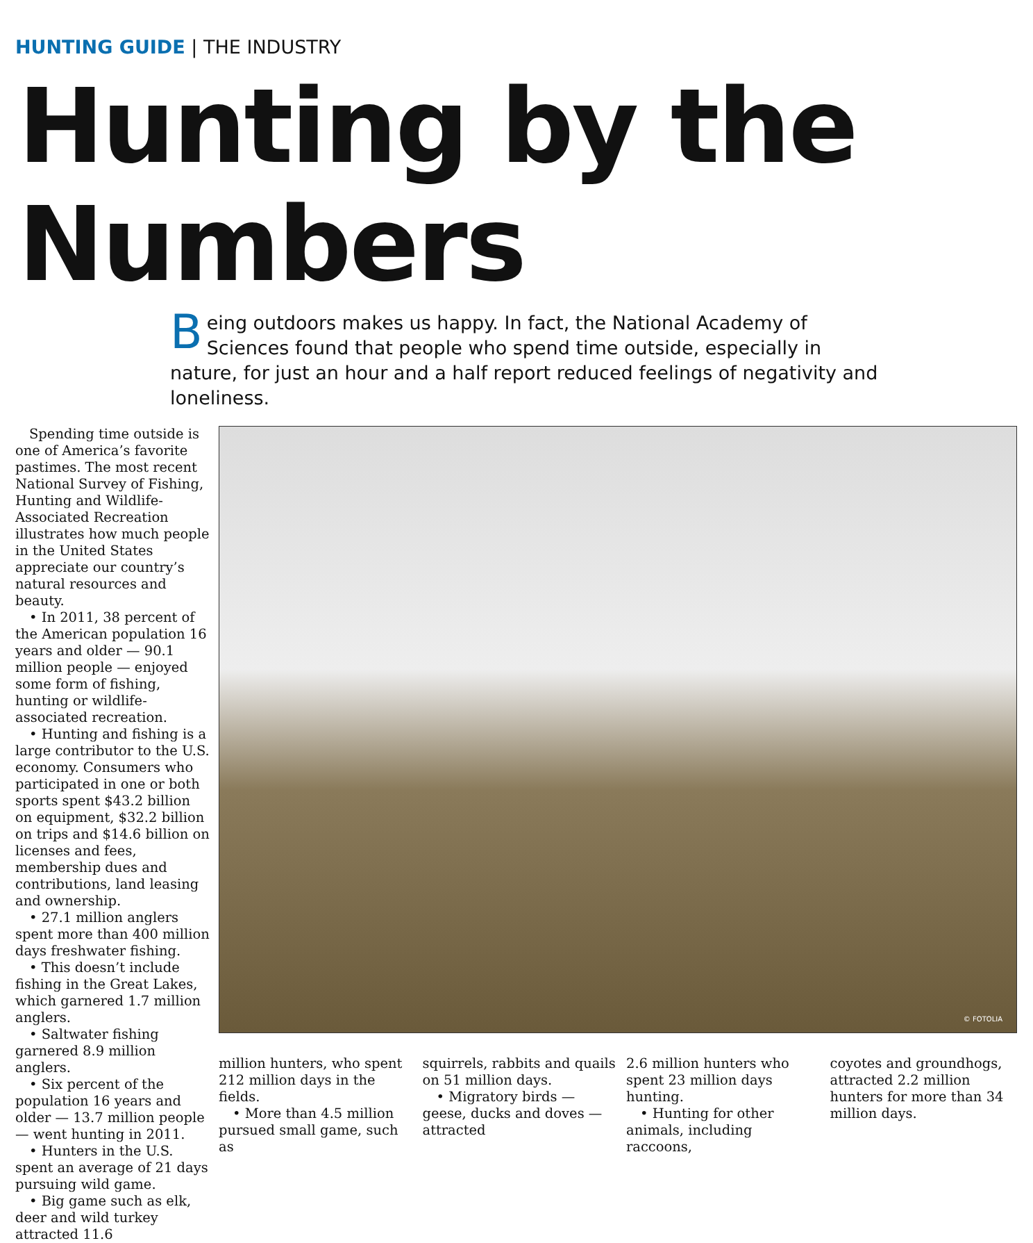HUNTING GUIDE | THE INDUSTRY
Hunting by the Numbers
Being outdoors makes us happy. In fact, the National Academy of Sciences found that people who spend time outside, especially in nature, for just an hour and a half report reduced feelings of negativity and loneliness.
Spending time outside is one of America’s favorite pastimes. The most recent National Survey of Fishing, Hunting and Wildlife-Associated Recreation illustrates how much people in the United States appreciate our country’s natural resources and beauty.
• In 2011, 38 percent of the American population 16 years and older — 90.1 million people — enjoyed some form of fishing, hunting or wildlife-associated recreation.
• Hunting and fishing is a large contributor to the U.S. economy. Consumers who participated in one or both sports spent $43.2 billion on equipment, $32.2 billion on trips and $14.6 billion on licenses and fees, membership dues and contributions, land leasing and ownership.
• 27.1 million anglers spent more than 400 million days freshwater fishing.
• This doesn’t include fishing in the Great Lakes, which garnered 1.7 million anglers.
• Saltwater fishing garnered 8.9 million anglers.
• Six percent of the population 16 years and older — 13.7 million people — went hunting in 2011.
• Hunters in the U.S. spent an average of 21 days pursuing wild game.
• Big game such as elk, deer and wild turkey attracted 11.6
© FOTOLIA
million hunters, who spent 212 million days in the fields.
• More than 4.5 million pursued small game, such as
squirrels, rabbits and quails on 51 million days.
• Migratory birds — geese, ducks and doves — attracted
2.6 million hunters who spent 23 million days hunting.
• Hunting for other animals, including raccoons,
coyotes and groundhogs, attracted 2.2 million hunters for more than 34 million days.